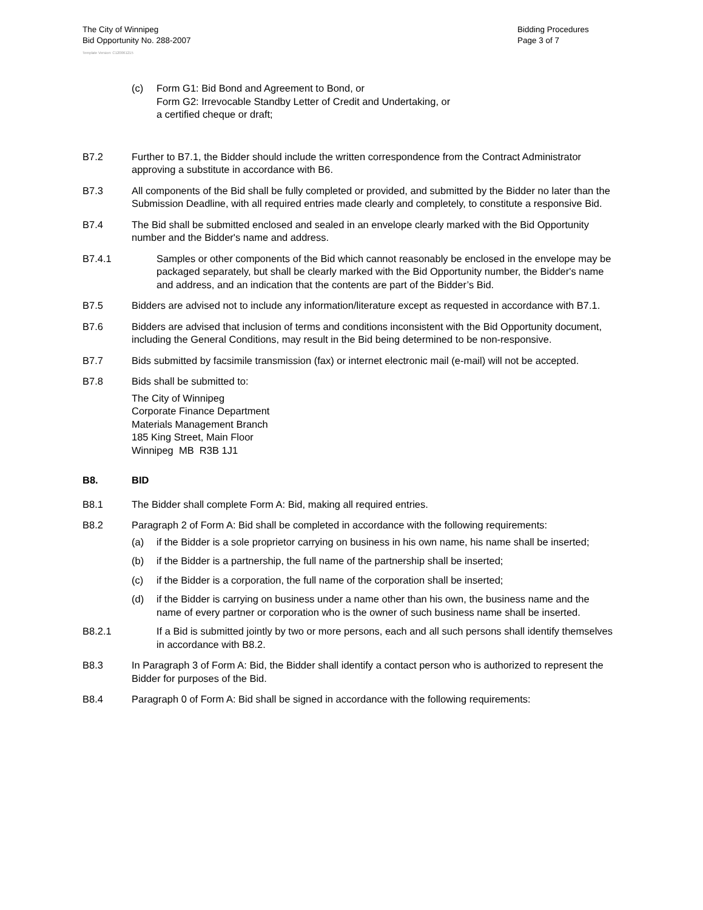The City of Winnipeg
Bid Opportunity No. 288-2007
Bidding Procedures
Page 3 of 7
Template Version: C120061215
(c) Form G1: Bid Bond and Agreement to Bond, or
Form G2: Irrevocable Standby Letter of Credit and Undertaking, or
a certified cheque or draft;
B7.2 Further to B7.1, the Bidder should include the written correspondence from the Contract Administrator approving a substitute in accordance with B6.
B7.3 All components of the Bid shall be fully completed or provided, and submitted by the Bidder no later than the Submission Deadline, with all required entries made clearly and completely, to constitute a responsive Bid.
B7.4 The Bid shall be submitted enclosed and sealed in an envelope clearly marked with the Bid Opportunity number and the Bidder's name and address.
B7.4.1 Samples or other components of the Bid which cannot reasonably be enclosed in the envelope may be packaged separately, but shall be clearly marked with the Bid Opportunity number, the Bidder's name and address, and an indication that the contents are part of the Bidder’s Bid.
B7.5 Bidders are advised not to include any information/literature except as requested in accordance with B7.1.
B7.6 Bidders are advised that inclusion of terms and conditions inconsistent with the Bid Opportunity document, including the General Conditions, may result in the Bid being determined to be non-responsive.
B7.7 Bids submitted by facsimile transmission (fax) or internet electronic mail (e-mail) will not be accepted.
B7.8 Bids shall be submitted to:
The City of Winnipeg
Corporate Finance Department
Materials Management Branch
185 King Street, Main Floor
Winnipeg MB R3B 1J1
B8. BID
B8.1 The Bidder shall complete Form A: Bid, making all required entries.
B8.2 Paragraph 2 of Form A: Bid shall be completed in accordance with the following requirements:
(a) if the Bidder is a sole proprietor carrying on business in his own name, his name shall be inserted;
(b) if the Bidder is a partnership, the full name of the partnership shall be inserted;
(c) if the Bidder is a corporation, the full name of the corporation shall be inserted;
(d) if the Bidder is carrying on business under a name other than his own, the business name and the name of every partner or corporation who is the owner of such business name shall be inserted.
B8.2.1 If a Bid is submitted jointly by two or more persons, each and all such persons shall identify themselves in accordance with B8.2.
B8.3 In Paragraph 3 of Form A: Bid, the Bidder shall identify a contact person who is authorized to represent the Bidder for purposes of the Bid.
B8.4 Paragraph 0 of Form A: Bid shall be signed in accordance with the following requirements: